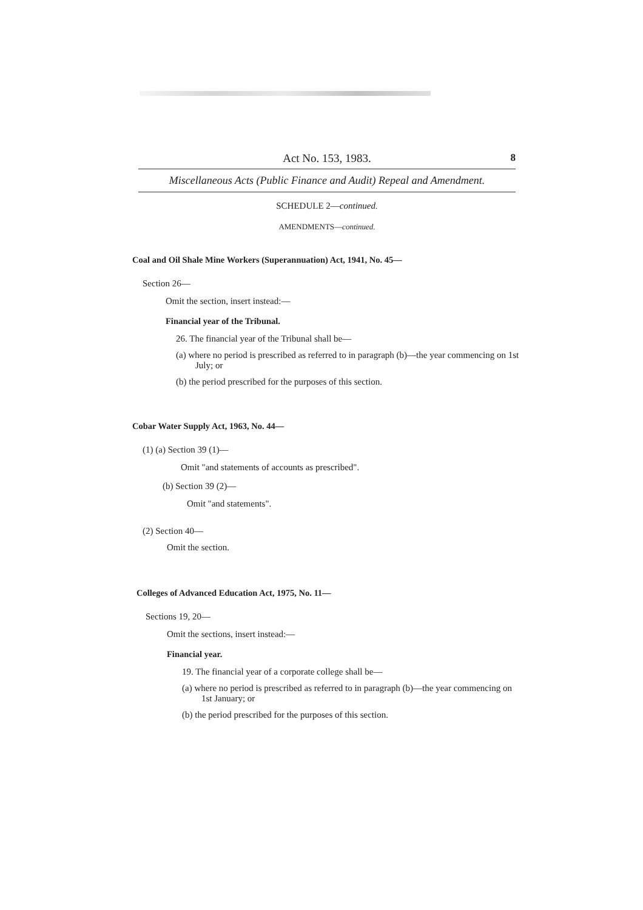Act No. 153, 1983. 8
Miscellaneous Acts (Public Finance and Audit) Repeal and Amendment.
SCHEDULE 2—continued.
AMENDMENTS—continued.
Coal and Oil Shale Mine Workers (Superannuation) Act, 1941, No. 45—
Section 26—
Omit the section, insert instead:—
Financial year of the Tribunal.
26. The financial year of the Tribunal shall be—
(a) where no period is prescribed as referred to in paragraph (b)—the year commencing on 1st July; or
(b) the period prescribed for the purposes of this section.
Cobar Water Supply Act, 1963, No. 44—
(1) (a) Section 39 (1)—
Omit "and statements of accounts as prescribed".
(b) Section 39 (2)—
Omit "and statements".
(2) Section 40—
Omit the section.
Colleges of Advanced Education Act, 1975, No. 11—
Sections 19, 20—
Omit the sections, insert instead:—
Financial year.
19. The financial year of a corporate college shall be—
(a) where no period is prescribed as referred to in paragraph (b)—the year commencing on 1st January; or
(b) the period prescribed for the purposes of this section.